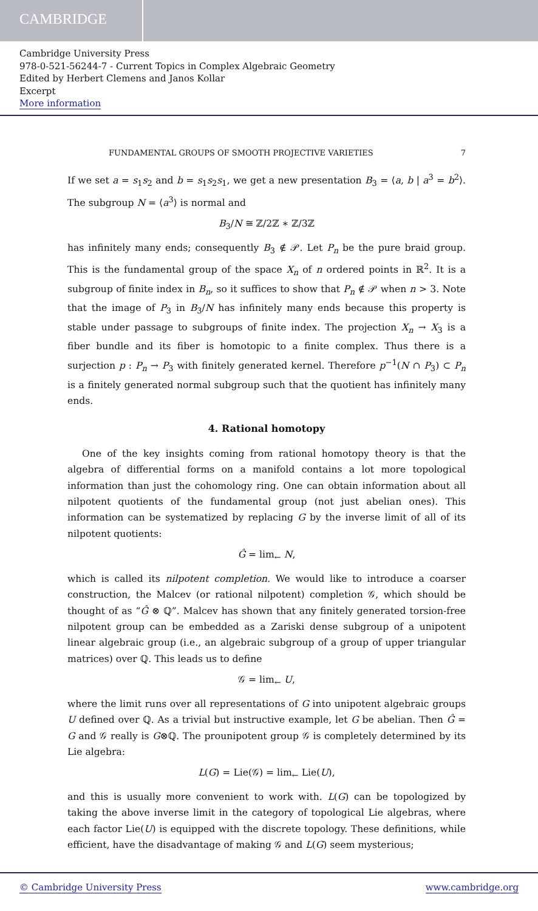CAMBRIDGE
Cambridge University Press
978-0-521-56244-7 - Current Topics in Complex Algebraic Geometry
Edited by Herbert Clemens and Janos Kollar
Excerpt
More information
FUNDAMENTAL GROUPS OF SMOOTH PROJECTIVE VARIETIES 7
If we set a = s<sub>1</sub>s<sub>2</sub> and b = s<sub>1</sub>s<sub>2</sub>s<sub>1</sub>, we get a new presentation B<sub>3</sub> = ⟨a, b | a<sup>3</sup> = b<sup>2</sup>⟩. The subgroup N = ⟨a<sup>3</sup>⟩ is normal and
B<sub>3</sub>/N ≅ ℤ/2ℤ ∗ ℤ/3ℤ
has infinitely many ends; consequently B<sub>3</sub> ∉ 𝒫. Let P<sub>n</sub> be the pure braid group. This is the fundamental group of the space X<sub>n</sub> of n ordered points in ℝ<sup>2</sup>. It is a subgroup of finite index in B<sub>n</sub>, so it suffices to show that P<sub>n</sub> ∉ 𝒫 when n > 3. Note that the image of P<sub>3</sub> in B<sub>3</sub>/N has infinitely many ends because this property is stable under passage to subgroups of finite index. The projection X<sub>n</sub> → X<sub>3</sub> is a fiber bundle and its fiber is homotopic to a finite complex. Thus there is a surjection p : P<sub>n</sub> → P<sub>3</sub> with finitely generated kernel. Therefore p<sup>−1</sup>(N ∩ P<sub>3</sub>) ⊂ P<sub>n</sub> is a finitely generated normal subgroup such that the quotient has infinitely many ends.
4. Rational homotopy
One of the key insights coming from rational homotopy theory is that the algebra of differential forms on a manifold contains a lot more topological information than just the cohomology ring. One can obtain information about all nilpotent quotients of the fundamental group (not just abelian ones). This information can be systematized by replacing G by the inverse limit of all of its nilpotent quotients:
Ĝ = lim<sub>←</sub> N,
which is called its nilpotent completion. We would like to introduce a coarser construction, the Malcev (or rational nilpotent) completion 𝒢, which should be thought of as “Ĝ ⊗ ℚ”. Malcev has shown that any finitely generated torsion-free nilpotent group can be embedded as a Zariski dense subgroup of a unipotent linear algebraic group (i.e., an algebraic subgroup of a group of upper triangular matrices) over ℚ. This leads us to define
𝒢 = lim<sub>←</sub> U,
where the limit runs over all representations of G into unipotent algebraic groups U defined over ℚ. As a trivial but instructive example, let G be abelian. Then Ĝ = G and 𝒢 really is G⊗ℚ. The prounipotent group 𝒢 is completely determined by its Lie algebra:
L(G) = Lie(𝒢) = lim<sub>←</sub> Lie(U),
and this is usually more convenient to work with. L(G) can be topologized by taking the above inverse limit in the category of topological Lie algebras, where each factor Lie(U) is equipped with the discrete topology. These definitions, while efficient, have the disadvantage of making 𝒢 and L(G) seem mysterious;
© Cambridge University Press www.cambridge.org